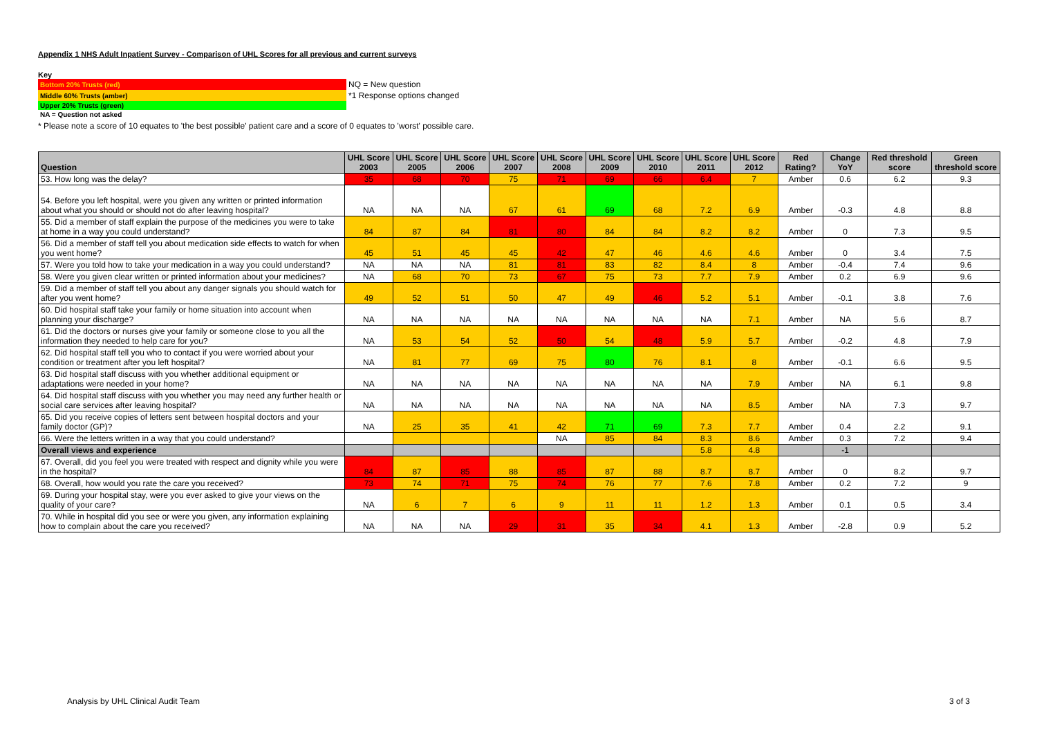Appendix 1 NHS Adult Inpatient Survey - Comparison of UHL Scores for all previous and current surveys
Key
| Bottom 20% Trusts (red) | NQ = New question |
| Middle 60% Trusts (amber) | *1 Response options changed |
| Upper 20% Trusts (green) | |
| NA = Question not asked | |
* Please note a score of 10 equates to 'the best possible' patient care and a score of 0 equates to 'worst' possible care.
| Question | UHL Score 2003 | UHL Score 2005 | UHL Score 2006 | UHL Score 2007 | UHL Score 2008 | UHL Score 2009 | UHL Score 2010 | UHL Score 2011 | UHL Score 2012 | Red Rating? | Change YoY | Red threshold score | Green threshold score |
| --- | --- | --- | --- | --- | --- | --- | --- | --- | --- | --- | --- | --- | --- |
| 53. How long was the delay? | 35 | 68 | 70 | 75 | 71 | 69 | 66 | 6.4 | 7 | Amber | 0.6 | 6.2 | 9.3 |
| 54. Before you left hospital, were you given any written or printed information about what you should or should not do after leaving hospital? | NA | NA | NA | 67 | 61 | 69 | 68 | 7.2 | 6.9 | Amber | -0.3 | 4.8 | 8.8 |
| 55. Did a member of staff explain the purpose of the medicines you were to take at home in a way you could understand? | 84 | 87 | 84 | 81 | 80 | 84 | 84 | 8.2 | 8.2 | Amber | 0 | 7.3 | 9.5 |
| 56. Did a member of staff tell you about medication side effects to watch for when you went home? | 45 | 51 | 45 | 45 | 42 | 47 | 46 | 4.6 | 4.6 | Amber | 0 | 3.4 | 7.5 |
| 57. Were you told how to take your medication in a way you could understand? | NA | NA | NA | 81 | 81 | 83 | 82 | 8.4 | 8 | Amber | -0.4 | 7.4 | 9.6 |
| 58. Were you given clear written or printed information about your medicines? | NA | 68 | 70 | 73 | 67 | 75 | 73 | 7.7 | 7.9 | Amber | 0.2 | 6.9 | 9.6 |
| 59. Did a member of staff tell you about any danger signals you should watch for after you went home? | 49 | 52 | 51 | 50 | 47 | 49 | 46 | 5.2 | 5.1 | Amber | -0.1 | 3.8 | 7.6 |
| 60. Did hospital staff take your family or home situation into account when planning your discharge? | NA | NA | NA | NA | NA | NA | NA | NA | 7.1 | Amber | NA | 5.6 | 8.7 |
| 61. Did the doctors or nurses give your family or someone close to you all the information they needed to help care for you? | NA | 53 | 54 | 52 | 50 | 54 | 48 | 5.9 | 5.7 | Amber | -0.2 | 4.8 | 7.9 |
| 62. Did hospital staff tell you who to contact if you were worried about your condition or treatment after you left hospital? | NA | 81 | 77 | 69 | 75 | 80 | 76 | 8.1 | 8 | Amber | -0.1 | 6.6 | 9.5 |
| 63. Did hospital staff discuss with you whether additional equipment or adaptations were needed in your home? | NA | NA | NA | NA | NA | NA | NA | NA | 7.9 | Amber | NA | 6.1 | 9.8 |
| 64. Did hospital staff discuss with you whether you may need any further health or social care services after leaving hospital? | NA | NA | NA | NA | NA | NA | NA | NA | 8.5 | Amber | NA | 7.3 | 9.7 |
| 65. Did you receive copies of letters sent between hospital doctors and your family doctor (GP)? | NA | 25 | 35 | 41 | 42 | 71 | 69 | 7.3 | 7.7 | Amber | 0.4 | 2.2 | 9.1 |
| 66. Were the letters written in a way that you could understand? | | | | | NA | 85 | 84 | 8.3 | 8.6 | Amber | 0.3 | 7.2 | 9.4 |
| Overall views and experience | | | | | | | | 5.8 | 4.8 | | -1 | | |
| 67. Overall, did you feel you were treated with respect and dignity while you were in the hospital? | 84 | 87 | 85 | 88 | 85 | 87 | 88 | 8.7 | 8.7 | Amber | 0 | 8.2 | 9.7 |
| 68. Overall, how would you rate the care you received? | 73 | 74 | 71 | 75 | 74 | 76 | 77 | 7.6 | 7.8 | Amber | 0.2 | 7.2 | 9 |
| 69. During your hospital stay, were you ever asked to give your views on the quality of your care? | NA | 6 | 7 | 6 | 9 | 11 | 11 | 1.2 | 1.3 | Amber | 0.1 | 0.5 | 3.4 |
| 70. While in hospital did you see or were you given, any information explaining how to complain about the care you received? | NA | NA | NA | 29 | 31 | 35 | 34 | 4.1 | 1.3 | Amber | -2.8 | 0.9 | 5.2 |
Analysis by UHL Clinical Audit Team 3 of 3